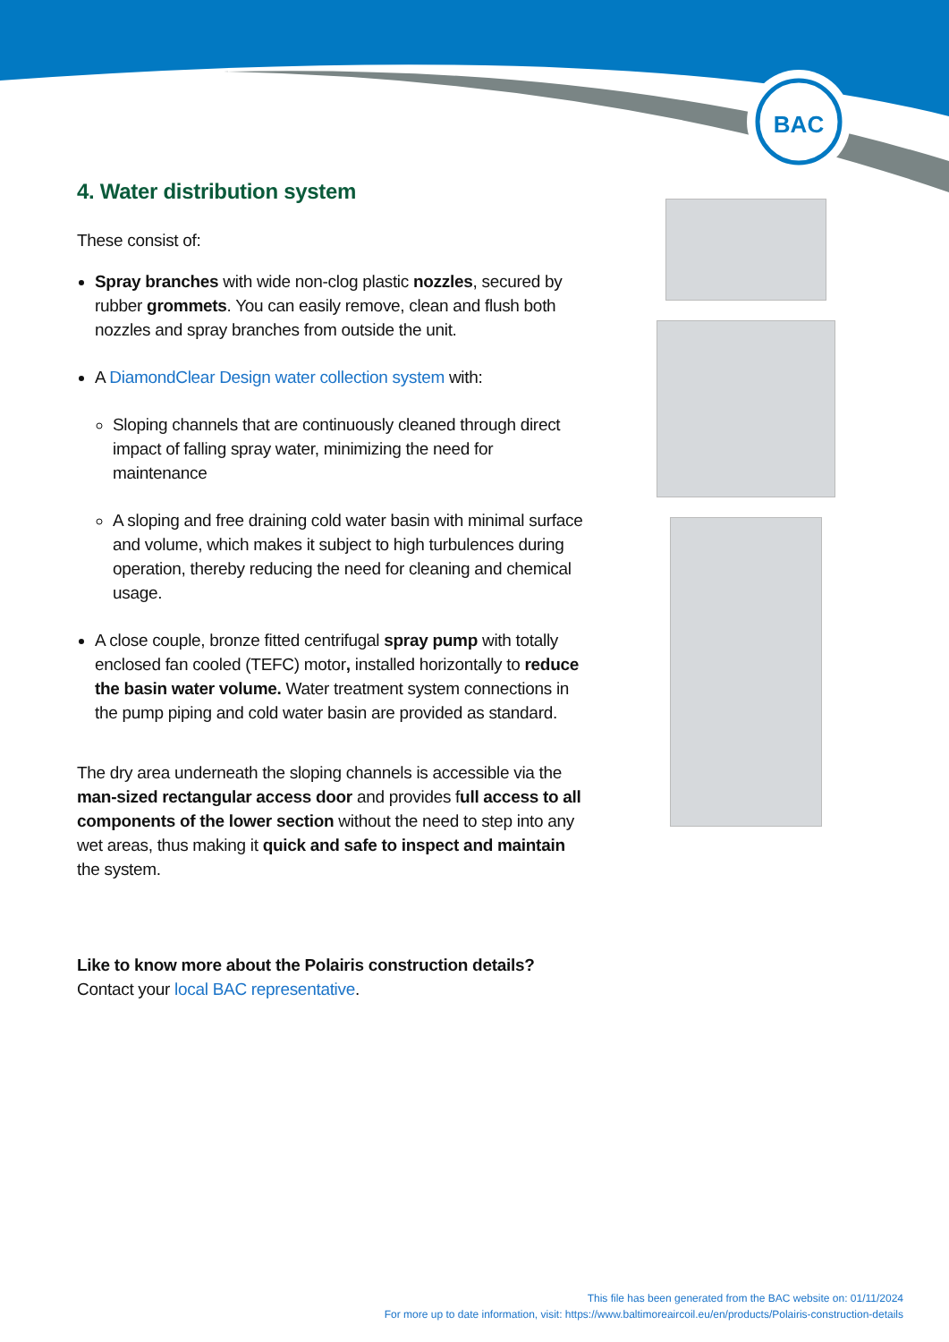BAC
4. Water distribution system
These consist of:
Spray branches with wide non-clog plastic nozzles, secured by rubber grommets. You can easily remove, clean and flush both nozzles and spray branches from outside the unit.
A DiamondClear Design water collection system with:
Sloping channels that are continuously cleaned through direct impact of falling spray water, minimizing the need for maintenance
A sloping and free draining cold water basin with minimal surface and volume, which makes it subject to high turbulences during operation, thereby reducing the need for cleaning and chemical usage.
A close couple, bronze fitted centrifugal spray pump with totally enclosed fan cooled (TEFC) motor, installed horizontally to reduce the basin water volume. Water treatment system connections in the pump piping and cold water basin are provided as standard.
The dry area underneath the sloping channels is accessible via the man-sized rectangular access door and provides full access to all components of the lower section without the need to step into any wet areas, thus making it quick and safe to inspect and maintain the system.
Like to know more about the Polairis construction details? Contact your local BAC representative.
This file has been generated from the BAC website on: 01/11/2024
For more up to date information, visit: https://www.baltimoreaircoil.eu/en/products/Polairis-construction-details